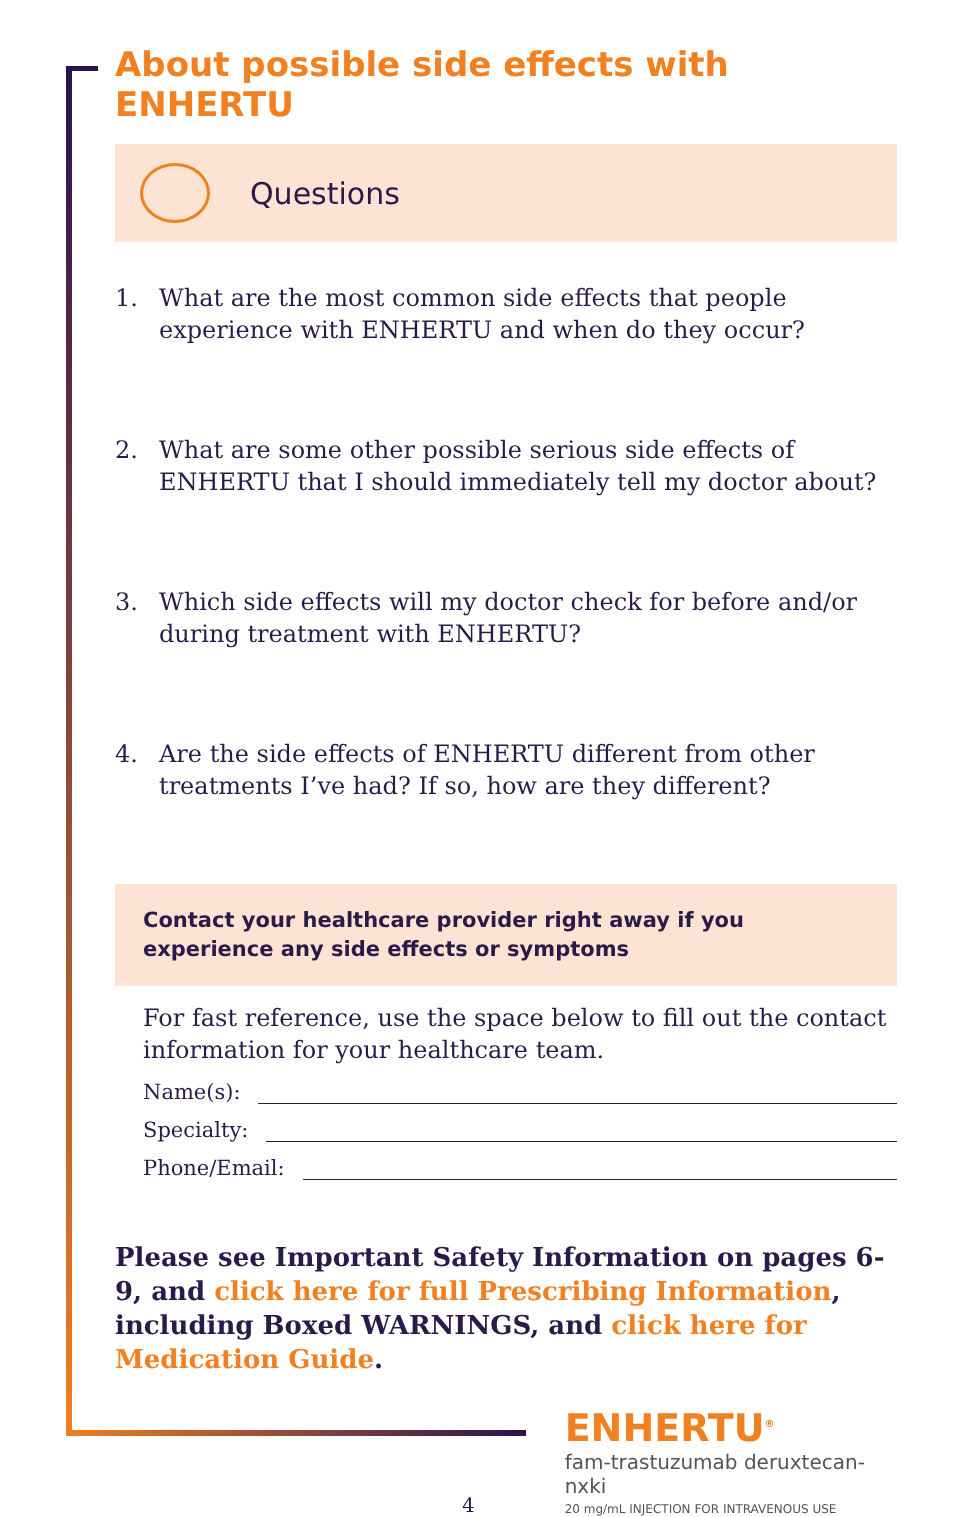About possible side effects with ENHERTU
Questions
1. What are the most common side effects that people experience with ENHERTU and when do they occur?
2. What are some other possible serious side effects of ENHERTU that I should immediately tell my doctor about?
3. Which side effects will my doctor check for before and/or during treatment with ENHERTU?
4. Are the side effects of ENHERTU different from other treatments I’ve had? If so, how are they different?
Contact your healthcare provider right away if you
experience any side effects or symptoms
For fast reference, use the space below to fill out the contact information for your healthcare team.
Name(s):
Specialty:
Phone/Email:
Please see Important Safety Information on pages 6-9, and click here for full Prescribing Information, including Boxed WARNINGS, and click here for Medication Guide.
4
ENHERTU<sup>®</sup>
fam-trastuzumab deruxtecan-nxki
20 mg/mL INJECTION FOR INTRAVENOUS USE